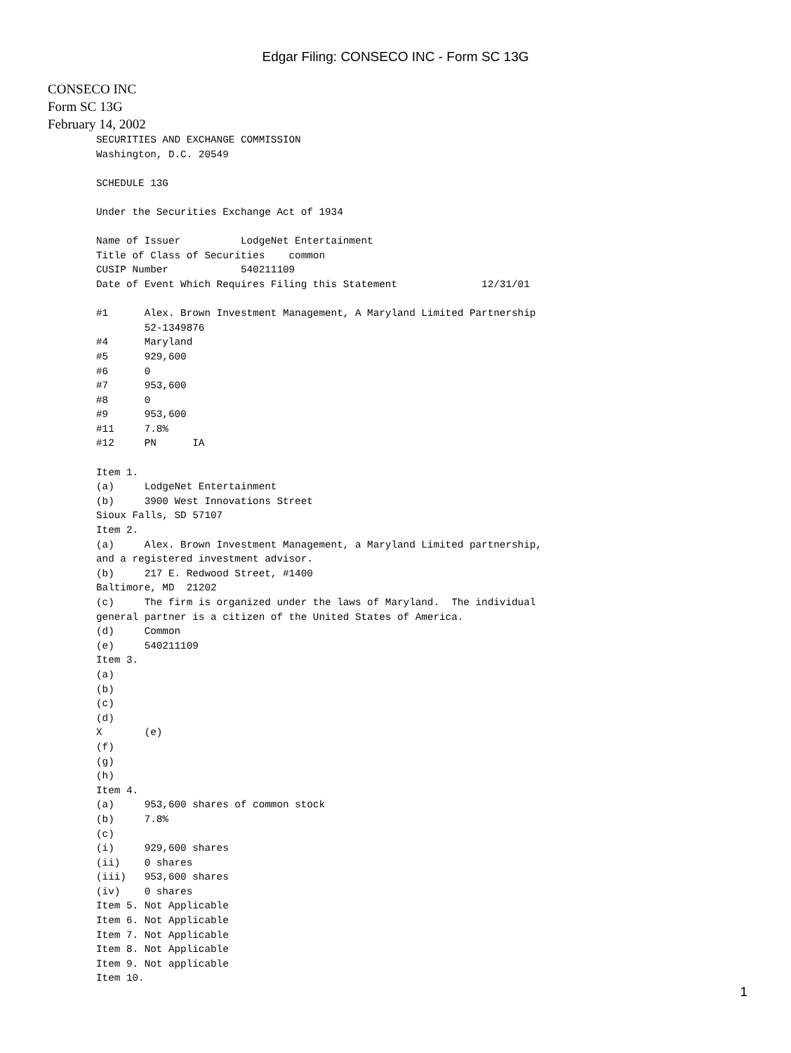Edgar Filing: CONSECO INC - Form SC 13G
CONSECO INC
Form SC 13G
February 14, 2002
SECURITIES AND EXCHANGE COMMISSION
Washington, D.C. 20549

SCHEDULE 13G

Under the Securities Exchange Act of 1934

Name of Issuer          LodgeNet Entertainment
Title of Class of Securities    common
CUSIP Number            540211109
Date of Event Which Requires Filing this Statement              12/31/01

#1      Alex. Brown Investment Management, A Maryland Limited Partnership
        52-1349876
#4      Maryland
#5      929,600
#6      0
#7      953,600
#8      0
#9      953,600
#11     7.8%
#12     PN      IA

Item 1.
(a)     LodgeNet Entertainment
(b)     3900 West Innovations Street
Sioux Falls, SD 57107
Item 2.
(a)     Alex. Brown Investment Management, a Maryland Limited partnership,
and a registered investment advisor.
(b)     217 E. Redwood Street, #1400
Baltimore, MD  21202
(c)     The firm is organized under the laws of Maryland.  The individual
general partner is a citizen of the United States of America.
(d)     Common
(e)     540211109
Item 3.
(a)
(b)
(c)
(d)
X       (e)
(f)
(g)
(h)
Item 4.
(a)     953,600 shares of common stock
(b)     7.8%
(c)
(i)     929,600 shares
(ii)    0 shares
(iii)   953,600 shares
(iv)    0 shares
Item 5. Not Applicable
Item 6. Not Applicable
Item 7. Not Applicable
Item 8. Not Applicable
Item 9. Not applicable
Item 10.
1